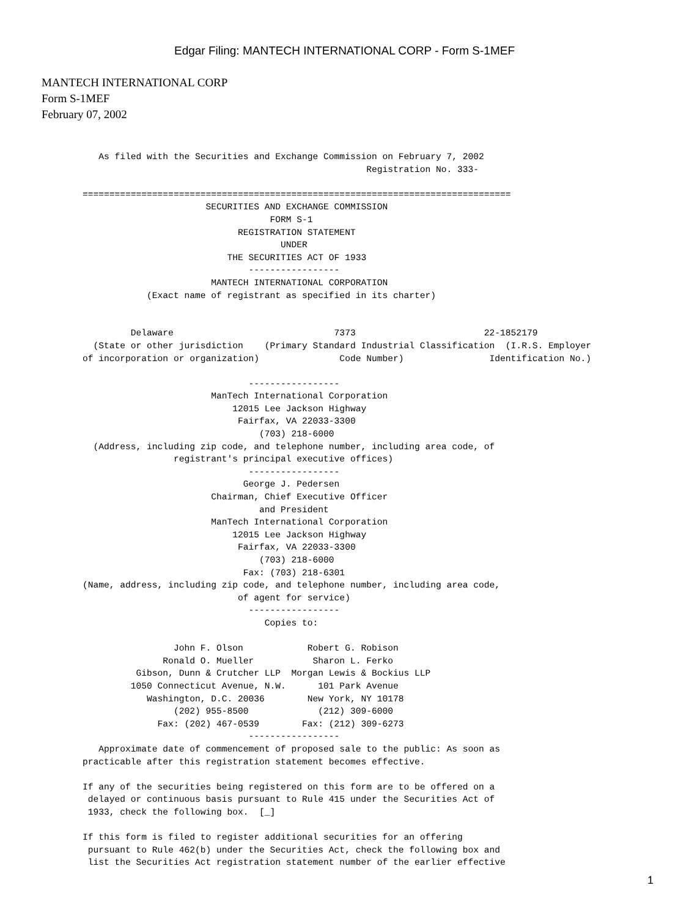Edgar Filing: MANTECH INTERNATIONAL CORP - Form S-1MEF
MANTECH INTERNATIONAL CORP
Form S-1MEF
February 07, 2002
   As filed with the Securities and Exchange Commission on February 7, 2002
                                                     Registration No. 333-

================================================================================
                       SECURITIES AND EXCHANGE COMMISSION
                                   FORM S-1
                             REGISTRATION STATEMENT
                                     UNDER
                           THE SECURITIES ACT OF 1933
                               -----------------
                        MANTECH INTERNATIONAL CORPORATION
            (Exact name of registrant as specified in its charter)


         Delaware                              7373                        22-1852179
  (State or other jurisdiction    (Primary Standard Industrial Classification  (I.R.S. Employer
of incorporation or organization)               Code Number)                Identification No.)

                               -----------------
                        ManTech International Corporation
                            12015 Lee Jackson Highway
                             Fairfax, VA 22033-3300
                                 (703) 218-6000
  (Address, including zip code, and telephone number, including area code, of
                 registrant's principal executive offices)
                               -----------------
                              George J. Pedersen
                        Chairman, Chief Executive Officer
                                 and President
                        ManTech International Corporation
                            12015 Lee Jackson Highway
                             Fairfax, VA 22033-3300
                                 (703) 218-6000
                              Fax: (703) 218-6301
(Name, address, including zip code, and telephone number, including area code,
                             of agent for service)
                               -----------------
                                  Copies to:

                 John F. Olson            Robert G. Robison
               Ronald O. Mueller           Sharon L. Ferko
          Gibson, Dunn & Crutcher LLP  Morgan Lewis & Bockius LLP
         1050 Connecticut Avenue, N.W.      101 Park Avenue
            Washington, D.C. 20036        New York, NY 10178
                 (202) 955-8500             (212) 309-6000
              Fax: (202) 467-0539        Fax: (212) 309-6273
                               -----------------
   Approximate date of commencement of proposed sale to the public: As soon as
practicable after this registration statement becomes effective.

If any of the securities being registered on this form are to be offered on a
 delayed or continuous basis pursuant to Rule 415 under the Securities Act of
 1933, check the following box.  [_]

If this form is filed to register additional securities for an offering
 pursuant to Rule 462(b) under the Securities Act, check the following box and
 list the Securities Act registration statement number of the earlier effective
1